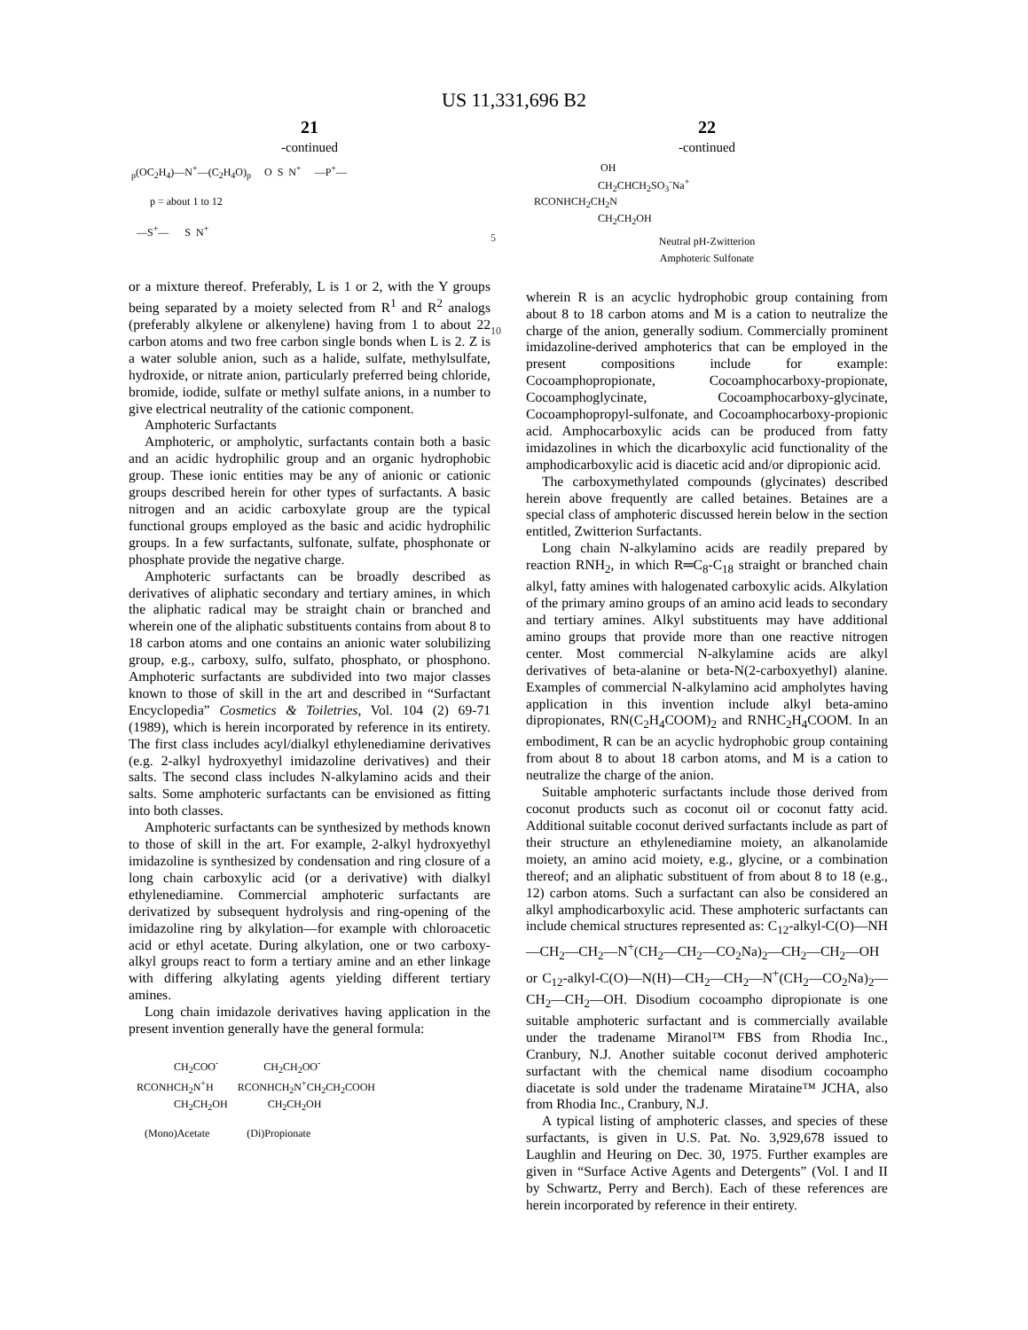US 11,331,696 B2
21
-continued
 p(OC2H4)—N+—(C2H4O)p     O  S  N+     —P+—

        p = about 1 to 12

   —S+—      S  N+
or a mixture thereof. Preferably, L is 1 or 2, with the Y groups being separated by a moiety selected from R<sup>1</sup> and R<sup>2</sup> analogs (preferably alkylene or alkenylene) having from 1 to about 22 carbon atoms and two free carbon single bonds when L is 2. Z is a water soluble anion, such as a halide, sulfate, methylsulfate, hydroxide, or nitrate anion, particularly preferred being chloride, bromide, iodide, sulfate or methyl sulfate anions, in a number to give electrical neutrality of the cationic component.
Amphoteric Surfactants
Amphoteric, or ampholytic, surfactants contain both a basic and an acidic hydrophilic group and an organic hydrophobic group. These ionic entities may be any of anionic or cationic groups described herein for other types of surfactants. A basic nitrogen and an acidic carboxylate group are the typical functional groups employed as the basic and acidic hydrophilic groups. In a few surfactants, sulfonate, sulfate, phosphonate or phosphate provide the negative charge.
Amphoteric surfactants can be broadly described as derivatives of aliphatic secondary and tertiary amines, in which the aliphatic radical may be straight chain or branched and wherein one of the aliphatic substituents contains from about 8 to 18 carbon atoms and one contains an anionic water solubilizing group, e.g., carboxy, sulfo, sulfato, phosphato, or phosphono. Amphoteric surfactants are subdivided into two major classes known to those of skill in the art and described in “Surfactant Encyclopedia” Cosmetics & Toiletries, Vol. 104 (2) 69-71 (1989), which is herein incorporated by reference in its entirety. The first class includes acyl/dialkyl ethylenediamine derivatives (e.g. 2-alkyl hydroxyethyl imidazoline derivatives) and their salts. The second class includes N-alkylamino acids and their salts. Some amphoteric surfactants can be envisioned as fitting into both classes.
Amphoteric surfactants can be synthesized by methods known to those of skill in the art. For example, 2-alkyl hydroxyethyl imidazoline is synthesized by condensation and ring closure of a long chain carboxylic acid (or a derivative) with dialkyl ethylenediamine. Commercial amphoteric surfactants are derivatized by subsequent hydrolysis and ring-opening of the imidazoline ring by alkylation—for example with chloroacetic acid or ethyl acetate. During alkylation, one or two carboxy-alkyl groups react to form a tertiary amine and an ether linkage with differing alkylating agents yielding different tertiary amines.
Long chain imidazole derivatives having application in the present invention generally have the general formula:
                 CH2COO-                 CH2CH2OO-
   RCONHCH2N+H         RCONHCH2N+CH2CH2COOH
                 CH2CH2OH               CH2CH2OH

      (Mono)Acetate              (Di)Propionate
5
10
22
-continued
                            OH
                           CH2CHCH2SO3-Na+
   RCONHCH2CH2N
                           CH2CH2OH
Neutral pH-Zwitterion
Amphoteric Sulfonate
wherein R is an acyclic hydrophobic group containing from about 8 to 18 carbon atoms and M is a cation to neutralize the charge of the anion, generally sodium. Commercially prominent imidazoline-derived amphoterics that can be employed in the present compositions include for example: Cocoamphopropionate, Cocoamphocarboxy-propionate, Cocoamphoglycinate, Cocoamphocarboxy-glycinate, Cocoamphopropyl-sulfonate, and Cocoamphocarboxy-propionic acid. Amphocarboxylic acids can be produced from fatty imidazolines in which the dicarboxylic acid functionality of the amphodicarboxylic acid is diacetic acid and/or dipropionic acid.
The carboxymethylated compounds (glycinates) described herein above frequently are called betaines. Betaines are a special class of amphoteric discussed herein below in the section entitled, Zwitterion Surfactants.
Long chain N-alkylamino acids are readily prepared by reaction RNH<sub>2</sub>, in which R═C<sub>8</sub>-C<sub>18</sub> straight or branched chain alkyl, fatty amines with halogenated carboxylic acids. Alkylation of the primary amino groups of an amino acid leads to secondary and tertiary amines. Alkyl substituents may have additional amino groups that provide more than one reactive nitrogen center. Most commercial N-alkylamine acids are alkyl derivatives of beta-alanine or beta-N(2-carboxyethyl) alanine. Examples of commercial N-alkylamino acid ampholytes having application in this invention include alkyl beta-amino dipropionates, RN(C<sub>2</sub>H<sub>4</sub>COOM)<sub>2</sub> and RNHC<sub>2</sub>H<sub>4</sub>COOM. In an embodiment, R can be an acyclic hydrophobic group containing from about 8 to about 18 carbon atoms, and M is a cation to neutralize the charge of the anion.
Suitable amphoteric surfactants include those derived from coconut products such as coconut oil or coconut fatty acid. Additional suitable coconut derived surfactants include as part of their structure an ethylenediamine moiety, an alkanolamide moiety, an amino acid moiety, e.g., glycine, or a combination thereof; and an aliphatic substituent of from about 8 to 18 (e.g., 12) carbon atoms. Such a surfactant can also be considered an alkyl amphodicarboxylic acid. These amphoteric surfactants can include chemical structures represented as: C<sub>12</sub>-alkyl-C(O)—NH—CH<sub>2</sub>—CH<sub>2</sub>—N<sup>+</sup>(CH<sub>2</sub>—CH<sub>2</sub>—CO<sub>2</sub>Na)<sub>2</sub>—CH<sub>2</sub>—CH<sub>2</sub>—OH or C<sub>12</sub>-alkyl-C(O)—N(H)—CH<sub>2</sub>—CH<sub>2</sub>—N<sup>+</sup>(CH<sub>2</sub>—CO<sub>2</sub>Na)<sub>2</sub>—CH<sub>2</sub>—CH<sub>2</sub>—OH. Disodium cocoampho dipropionate is one suitable amphoteric surfactant and is commercially available under the tradename Miranol™ FBS from Rhodia Inc., Cranbury, N.J. Another suitable coconut derived amphoteric surfactant with the chemical name disodium cocoampho diacetate is sold under the tradename Mirataine™ JCHA, also from Rhodia Inc., Cranbury, N.J.
A typical listing of amphoteric classes, and species of these surfactants, is given in U.S. Pat. No. 3,929,678 issued to Laughlin and Heuring on Dec. 30, 1975. Further examples are given in “Surface Active Agents and Detergents” (Vol. I and II by Schwartz, Perry and Berch). Each of these references are herein incorporated by reference in their entirety.